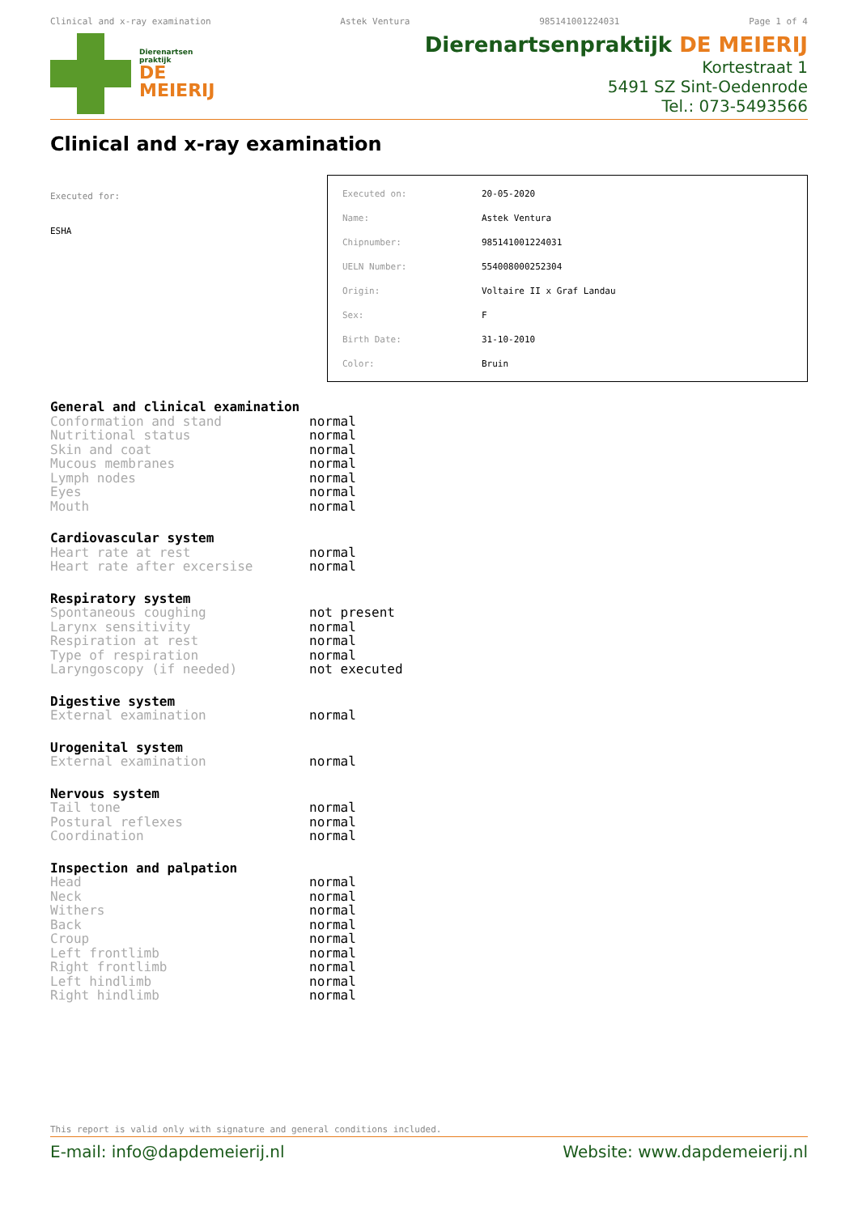Clinical and x-ray examination Astek Ventura 985141001224031 Page 1 of 4
Dierenartsen
praktijk
DE
MEIERIJ
Dierenartsenpraktijk DE MEIERIJ
Kortestraat 1
5491 SZ Sint-Oedenrode
Tel.: 073-5493566
Clinical and x-ray examination
Executed for:
ESHA
| Executed on: | 20-05-2020 |
| Name: | Astek Ventura |
| Chipnumber: | 985141001224031 |
| UELN Number: | 554008000252304 |
| Origin: | Voltaire II x Graf Landau |
| Sex: | F |
| Birth Date: | 31-10-2010 |
| Color: | Bruin |
| General and clinical examination | |
| --- | --- |
| Conformation and stand | normal |
| Nutritional status | normal |
| Skin and coat | normal |
| Mucous membranes | normal |
| Lymph nodes | normal |
| Eyes | normal |
| Mouth | normal |
| Cardiovascular system | |
| --- | --- |
| Heart rate at rest | normal |
| Heart rate after excersise | normal |
| Respiratory system | |
| --- | --- |
| Spontaneous coughing | not present |
| Larynx sensitivity | normal |
| Respiration at rest | normal |
| Type of respiration | normal |
| Laryngoscopy (if needed) | not executed |
| Digestive system | |
| --- | --- |
| External examination | normal |
| Urogenital system | |
| --- | --- |
| External examination | normal |
| Nervous system | |
| --- | --- |
| Tail tone | normal |
| Postural reflexes | normal |
| Coordination | normal |
| Inspection and palpation | |
| --- | --- |
| Head | normal |
| Neck | normal |
| Withers | normal |
| Back | normal |
| Croup | normal |
| Left frontlimb | normal |
| Right frontlimb | normal |
| Left hindlimb | normal |
| Right hindlimb | normal |
This report is valid only with signature and general conditions included.
E-mail: info@dapdemeierij.nl Website: www.dapdemeierij.nl